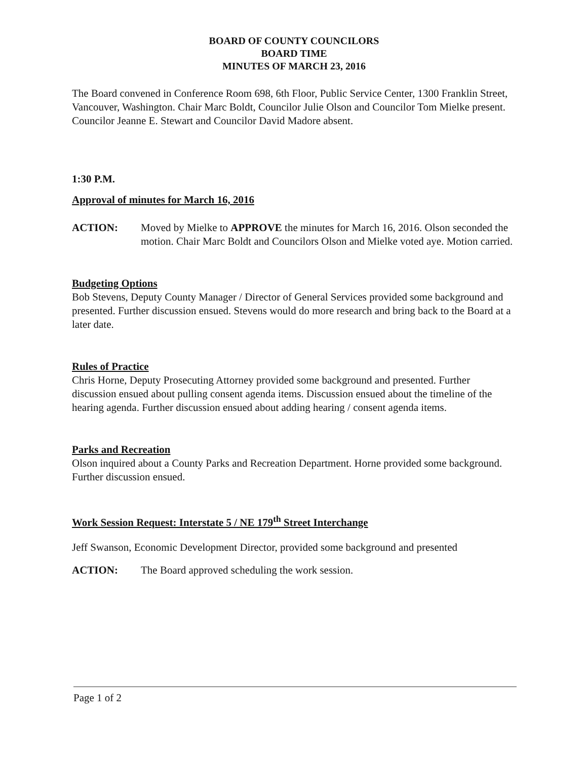BOARD OF COUNTY COUNCILORS
BOARD TIME
MINUTES OF MARCH 23, 2016
The Board convened in Conference Room 698, 6th Floor, Public Service Center, 1300 Franklin Street, Vancouver, Washington. Chair Marc Boldt, Councilor Julie Olson and Councilor Tom Mielke present. Councilor Jeanne E. Stewart and Councilor David Madore absent.
1:30 P.M.
Approval of minutes for March 16, 2016
ACTION: Moved by Mielke to APPROVE the minutes for March 16, 2016. Olson seconded the motion. Chair Marc Boldt and Councilors Olson and Mielke voted aye. Motion carried.
Budgeting Options
Bob Stevens, Deputy County Manager / Director of General Services provided some background and presented. Further discussion ensued. Stevens would do more research and bring back to the Board at a later date.
Rules of Practice
Chris Horne, Deputy Prosecuting Attorney provided some background and presented. Further discussion ensued about pulling consent agenda items. Discussion ensued about the timeline of the hearing agenda. Further discussion ensued about adding hearing / consent agenda items.
Parks and Recreation
Olson inquired about a County Parks and Recreation Department. Horne provided some background. Further discussion ensued.
Work Session Request: Interstate 5 / NE 179<sup>th</sup> Street Interchange
Jeff Swanson, Economic Development Director, provided some background and presented
ACTION: The Board approved scheduling the work session.
Page 1 of 2